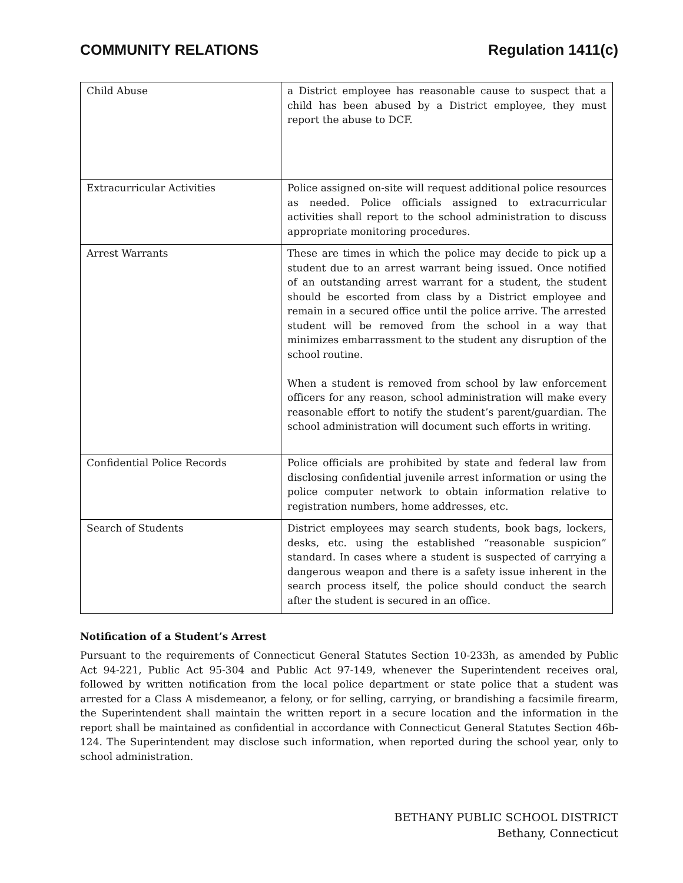COMMUNITY RELATIONS Regulation 1411(c)
| Child Abuse | a District employee has reasonable cause to suspect that a child has been abused by a District employee, they must report the abuse to DCF. |
| Extracurricular Activities | Police assigned on-site will request additional police resources as needed. Police officials assigned to extracurricular activities shall report to the school administration to discuss appropriate monitoring procedures. |
| Arrest Warrants | These are times in which the police may decide to pick up a student due to an arrest warrant being issued. Once notified of an outstanding arrest warrant for a student, the student should be escorted from class by a District employee and remain in a secured office until the police arrive. The arrested student will be removed from the school in a way that minimizes embarrassment to the student any disruption of the school routine. When a student is removed from school by law enforcement officers for any reason, school administration will make every reasonable effort to notify the student’s parent/guardian. The school administration will document such efforts in writing. |
| Confidential Police Records | Police officials are prohibited by state and federal law from disclosing confidential juvenile arrest information or using the police computer network to obtain information relative to registration numbers, home addresses, etc. |
| Search of Students | District employees may search students, book bags, lockers, desks, etc. using the established “reasonable suspicion” standard. In cases where a student is suspected of carrying a dangerous weapon and there is a safety issue inherent in the search process itself, the police should conduct the search after the student is secured in an office. |
Notification of a Student’s Arrest
Pursuant to the requirements of Connecticut General Statutes Section 10-233h, as amended by Public Act 94-221, Public Act 95-304 and Public Act 97-149, whenever the Superintendent receives oral, followed by written notification from the local police department or state police that a student was arrested for a Class A misdemeanor, a felony, or for selling, carrying, or brandishing a facsimile firearm, the Superintendent shall maintain the written report in a secure location and the information in the report shall be maintained as confidential in accordance with Connecticut General Statutes Section 46b-124. The Superintendent may disclose such information, when reported during the school year, only to school administration.
BETHANY PUBLIC SCHOOL DISTRICT
Bethany, Connecticut